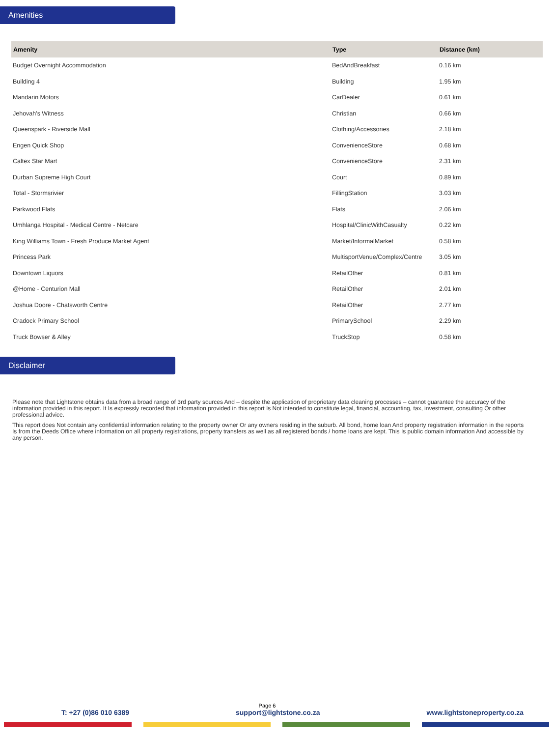Amenities
| Amenity | Type | Distance (km) |
| --- | --- | --- |
| Budget Overnight Accommodation | BedAndBreakfast | 0.16 km |
| Building 4 | Building | 1.95 km |
| Mandarin Motors | CarDealer | 0.61 km |
| Jehovah's Witness | Christian | 0.66 km |
| Queenspark - Riverside Mall | Clothing/Accessories | 2.18 km |
| Engen Quick Shop | ConvenienceStore | 0.68 km |
| Caltex Star Mart | ConvenienceStore | 2.31 km |
| Durban Supreme High Court | Court | 0.89 km |
| Total - Stormsrivier | FillingStation | 3.03 km |
| Parkwood Flats | Flats | 2.06 km |
| Umhlanga Hospital - Medical Centre - Netcare | Hospital/ClinicWithCasualty | 0.22 km |
| King Williams Town - Fresh Produce Market Agent | Market/InformalMarket | 0.58 km |
| Princess Park | MultisportVenue/Complex/Centre | 3.05 km |
| Downtown Liquors | RetailOther | 0.81 km |
| @Home - Centurion Mall | RetailOther | 2.01 km |
| Joshua Doore - Chatsworth Centre | RetailOther | 2.77 km |
| Cradock Primary School | PrimarySchool | 2.29 km |
| Truck Bowser & Alley | TruckStop | 0.58 km |
Disclaimer
Please note that Lightstone obtains data from a broad range of 3rd party sources And – despite the application of proprietary data cleaning processes – cannot guarantee the accuracy of the information provided in this report. It Is expressly recorded that information provided in this report Is Not intended to constitute legal, financial, accounting, tax, investment, consulting Or other professional advice.
This report does Not contain any confidential information relating to the property owner Or any owners residing in the suburb. All bond, home loan And property registration information in the reports Is from the Deeds Office where information on all property registrations, property transfers as well as all registered bonds / home loans are kept. This Is public domain information And accessible by any person.
Page 6
T: +27 (0)86 010 6389 support@lightstone.co.za www.lightstoneproperty.co.za